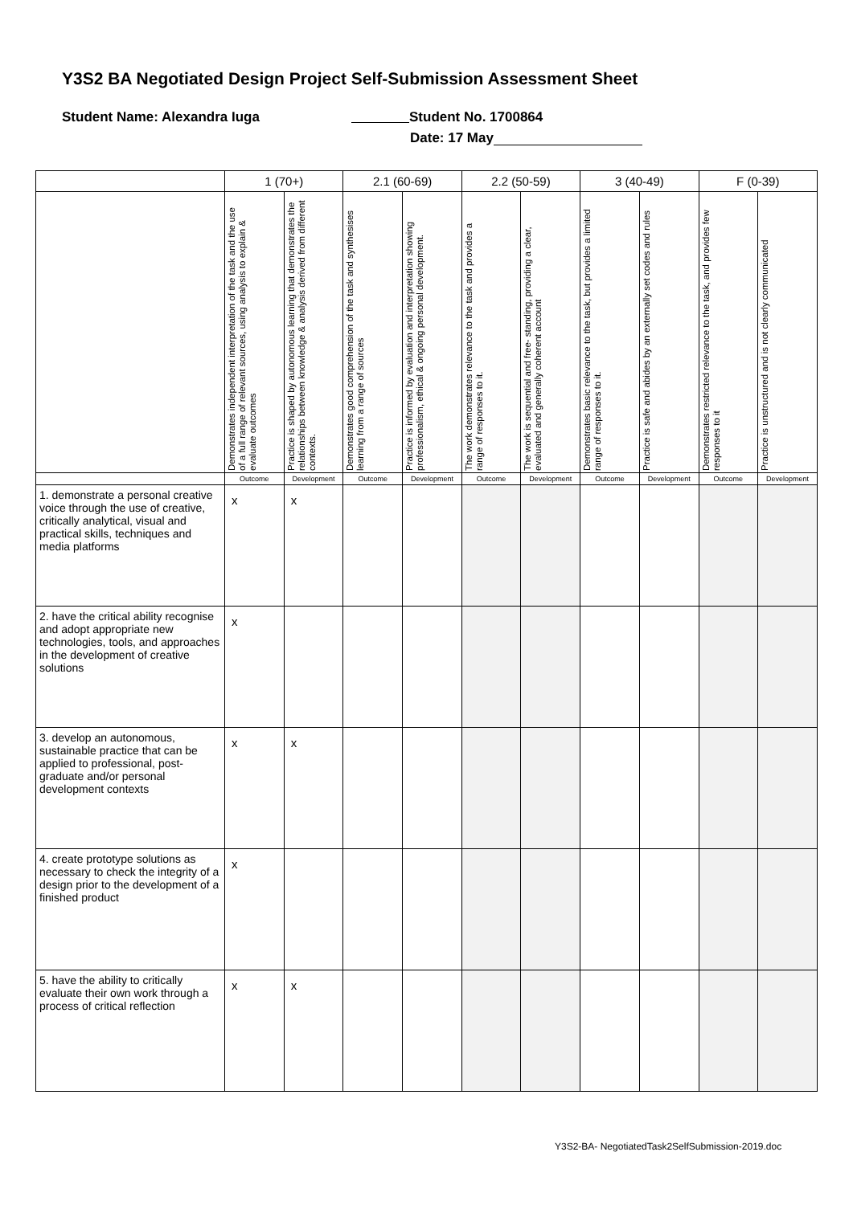Y3S2 BA Negotiated Design Project Self-Submission Assessment Sheet
Student Name: Alexandra Iuga Student No. 1700864
Date: 17 May
| | 1 (70+) | | 2.1 (60-69) | | 2.2 (50-59) | | 3 (40-49) | | F (0-39) | |
| --- | --- | --- | --- | --- | --- | --- | --- | --- | --- | --- |
| | Demonstrates independent interpretation of the task and the use of a full range of relevant sources, using analysis to explain & evaluate outcomes | Practice is shaped by autonomous learning that demonstrates the relationships between knowledge & analysis derived from different contexts. | Demonstrates good comprehension of the task and synthesises learning from a range of sources | Practice is informed by evaluation and interpretation showing professionalism, ethical & ongoing personal development. | The work demonstrates relevance to the task and provides a range of responses to it. | The work is sequential and free- standing, providing a clear, evaluated and generally coherent account | Demonstrates basic relevance to the task, but provides a limited range of responses to it. | Practice is safe and abides by an externally set codes and rules | Demonstrates restricted relevance to the task, and provides few responses to it | Practice is unstructured and is not clearly communicated |
| | Outcome | Development | Outcome | Development | Outcome | Development | Outcome | Development | Outcome | Development |
| 1. demonstrate a personal creative voice through the use of creative, critically analytical, visual and practical skills, techniques and media platforms | x | x | | | | | | | | |
| 2. have the critical ability recognise and adopt appropriate new technologies, tools, and approaches in the development of creative solutions | x | | | | | | | | | |
| 3. develop an autonomous, sustainable practice that can be applied to professional, post-graduate and/or personal development contexts | x | x | | | | | | | | |
| 4. create prototype solutions as necessary to check the integrity of a design prior to the development of a finished product | x | | | | | | | | | |
| 5. have the ability to critically evaluate their own work through a process of critical reflection | x | x | | | | | | | | |
Y3S2-BA- NegotiatedTask2SelfSubmission-2019.doc